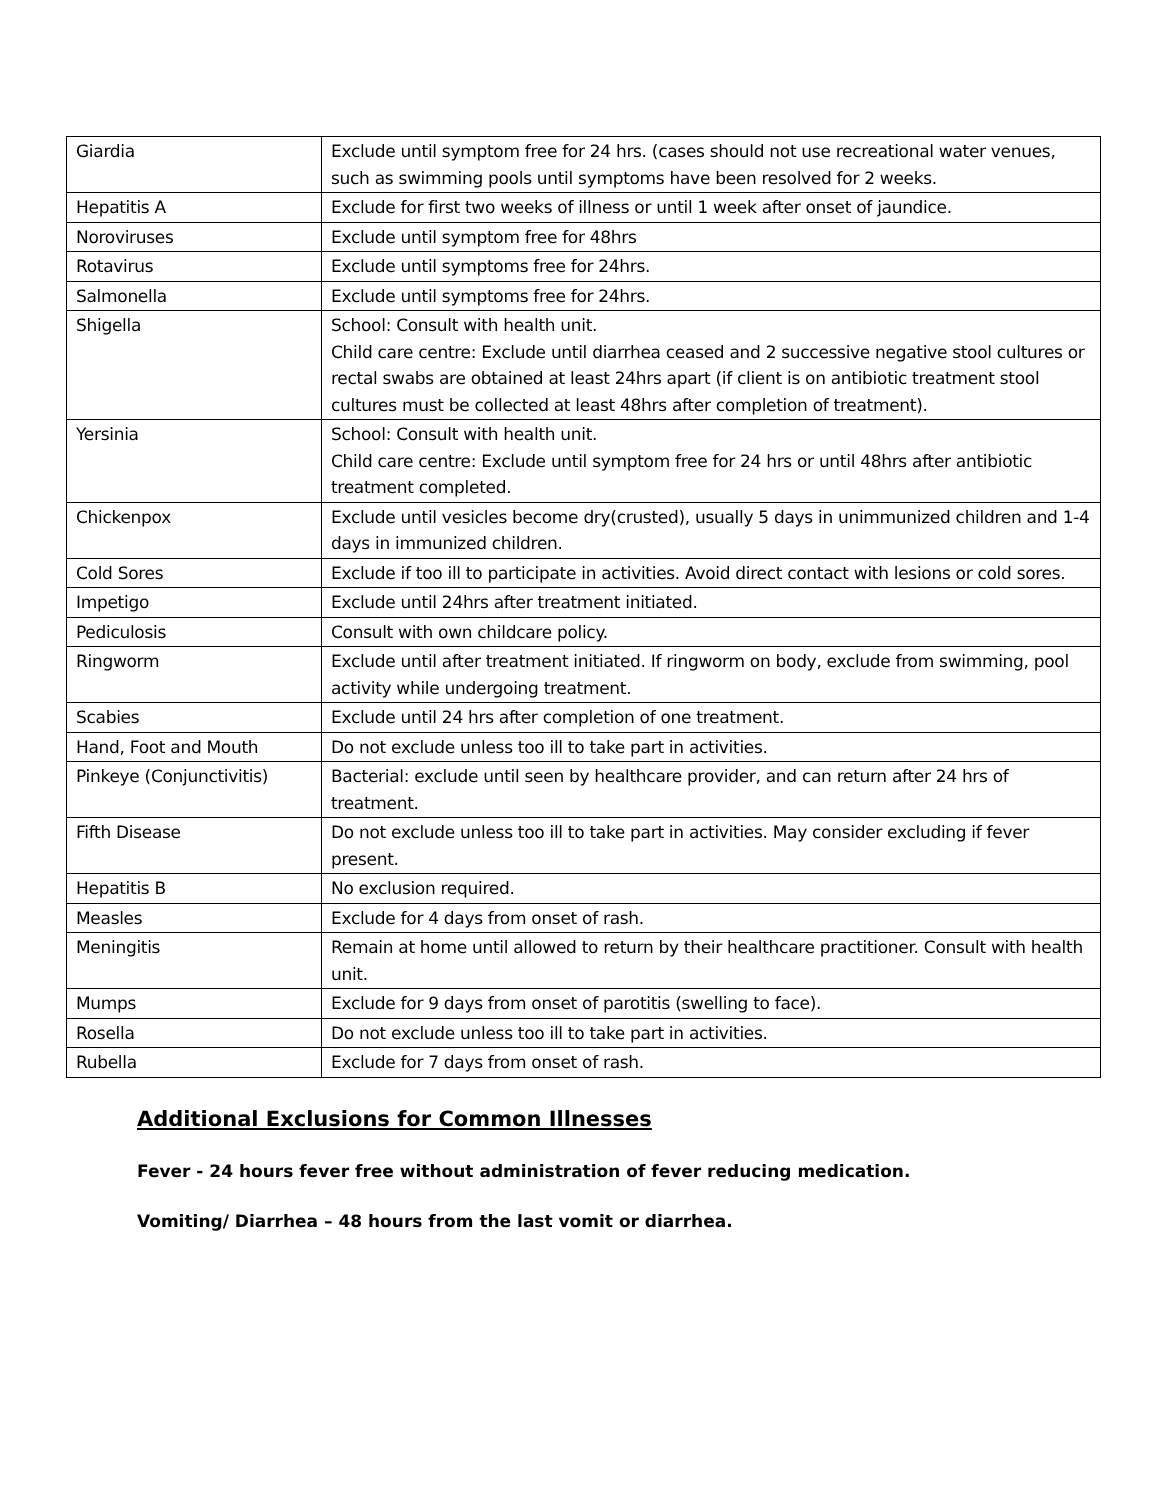| Giardia | Exclude until symptom free for 24 hrs. (cases should not use recreational water venues, such as swimming pools until symptoms have been resolved for 2 weeks. |
| Hepatitis A | Exclude for first two weeks of illness or until 1 week after onset of jaundice. |
| Noroviruses | Exclude until symptom free for 48hrs |
| Rotavirus | Exclude until symptoms free for 24hrs. |
| Salmonella | Exclude until symptoms free for 24hrs. |
| Shigella | School: Consult with health unit. Child care centre: Exclude until diarrhea ceased and 2 successive negative stool cultures or rectal swabs are obtained at least 24hrs apart (if client is on antibiotic treatment stool cultures must be collected at least 48hrs after completion of treatment). |
| Yersinia | School: Consult with health unit. Child care centre: Exclude until symptom free for 24 hrs or until 48hrs after antibiotic treatment completed. |
| Chickenpox | Exclude until vesicles become dry(crusted), usually 5 days in unimmunized children and 1-4 days in immunized children. |
| Cold Sores | Exclude if too ill to participate in activities. Avoid direct contact with lesions or cold sores. |
| Impetigo | Exclude until 24hrs after treatment initiated. |
| Pediculosis | Consult with own childcare policy. |
| Ringworm | Exclude until after treatment initiated. If ringworm on body, exclude from swimming, pool activity while undergoing treatment. |
| Scabies | Exclude until 24 hrs after completion of one treatment. |
| Hand, Foot and Mouth | Do not exclude unless too ill to take part in activities. |
| Pinkeye (Conjunctivitis) | Bacterial: exclude until seen by healthcare provider, and can return after 24 hrs of treatment. |
| Fifth Disease | Do not exclude unless too ill to take part in activities. May consider excluding if fever present. |
| Hepatitis B | No exclusion required. |
| Measles | Exclude for 4 days from onset of rash. |
| Meningitis | Remain at home until allowed to return by their healthcare practitioner. Consult with health unit. |
| Mumps | Exclude for 9 days from onset of parotitis (swelling to face). |
| Rosella | Do not exclude unless too ill to take part in activities. |
| Rubella | Exclude for 7 days from onset of rash. |
Additional Exclusions for Common Illnesses
Fever - 24 hours fever free without administration of fever reducing medication.
Vomiting/ Diarrhea – 48 hours from the last vomit or diarrhea.